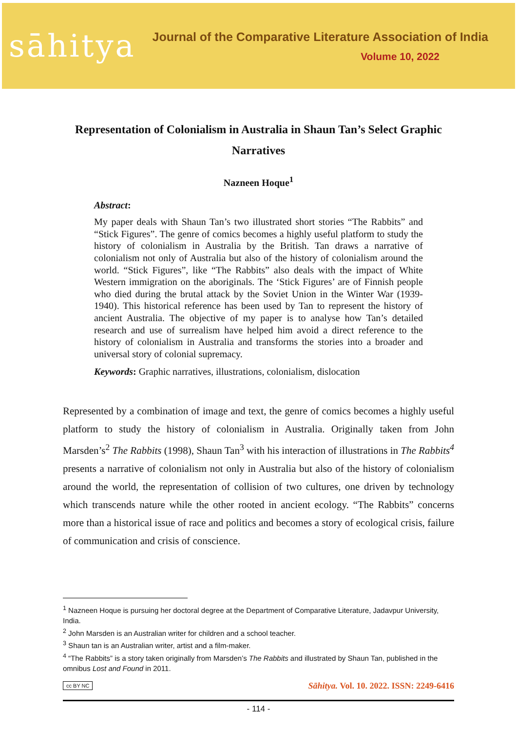sāhitya
Journal of the Comparative Literature Association of India
Volume 10, 2022
Representation of Colonialism in Australia in Shaun Tan’s Select Graphic Narratives
Nazneen Hoque<sup>1</sup>
Abstract:
My paper deals with Shaun Tan’s two illustrated short stories “The Rabbits” and “Stick Figures”. The genre of comics becomes a highly useful platform to study the history of colonialism in Australia by the British. Tan draws a narrative of colonialism not only of Australia but also of the history of colonialism around the world. “Stick Figures”, like “The Rabbits” also deals with the impact of White Western immigration on the aboriginals. The ‘Stick Figures’ are of Finnish people who died during the brutal attack by the Soviet Union in the Winter War (1939-1940). This historical reference has been used by Tan to represent the history of ancient Australia. The objective of my paper is to analyse how Tan’s detailed research and use of surrealism have helped him avoid a direct reference to the history of colonialism in Australia and transforms the stories into a broader and universal story of colonial supremacy.
Keywords: Graphic narratives, illustrations, colonialism, dislocation
Represented by a combination of image and text, the genre of comics becomes a highly useful platform to study the history of colonialism in Australia. Originally taken from John Marsden’s<sup>2</sup> The Rabbits (1998), Shaun Tan<sup>3</sup> with his interaction of illustrations in The Rabbits<sup>4</sup> presents a narrative of colonialism not only in Australia but also of the history of colonialism around the world, the representation of collision of two cultures, one driven by technology which transcends nature while the other rooted in ancient ecology. “The Rabbits” concerns more than a historical issue of race and politics and becomes a story of ecological crisis, failure of communication and crisis of conscience.
<sup>1</sup> Nazneen Hoque is pursuing her doctoral degree at the Department of Comparative Literature, Jadavpur University, India.
<sup>2</sup> John Marsden is an Australian writer for children and a school teacher.
<sup>3</sup> Shaun tan is an Australian writer, artist and a film-maker.
<sup>4</sup> “The Rabbits” is a story taken originally from Marsden’s The Rabbits and illustrated by Shaun Tan, published in the omnibus Lost and Found in 2011.
cc BY NC Sāhitya. Vol. 10. 2022. ISSN: 2249-6416
- 114 -